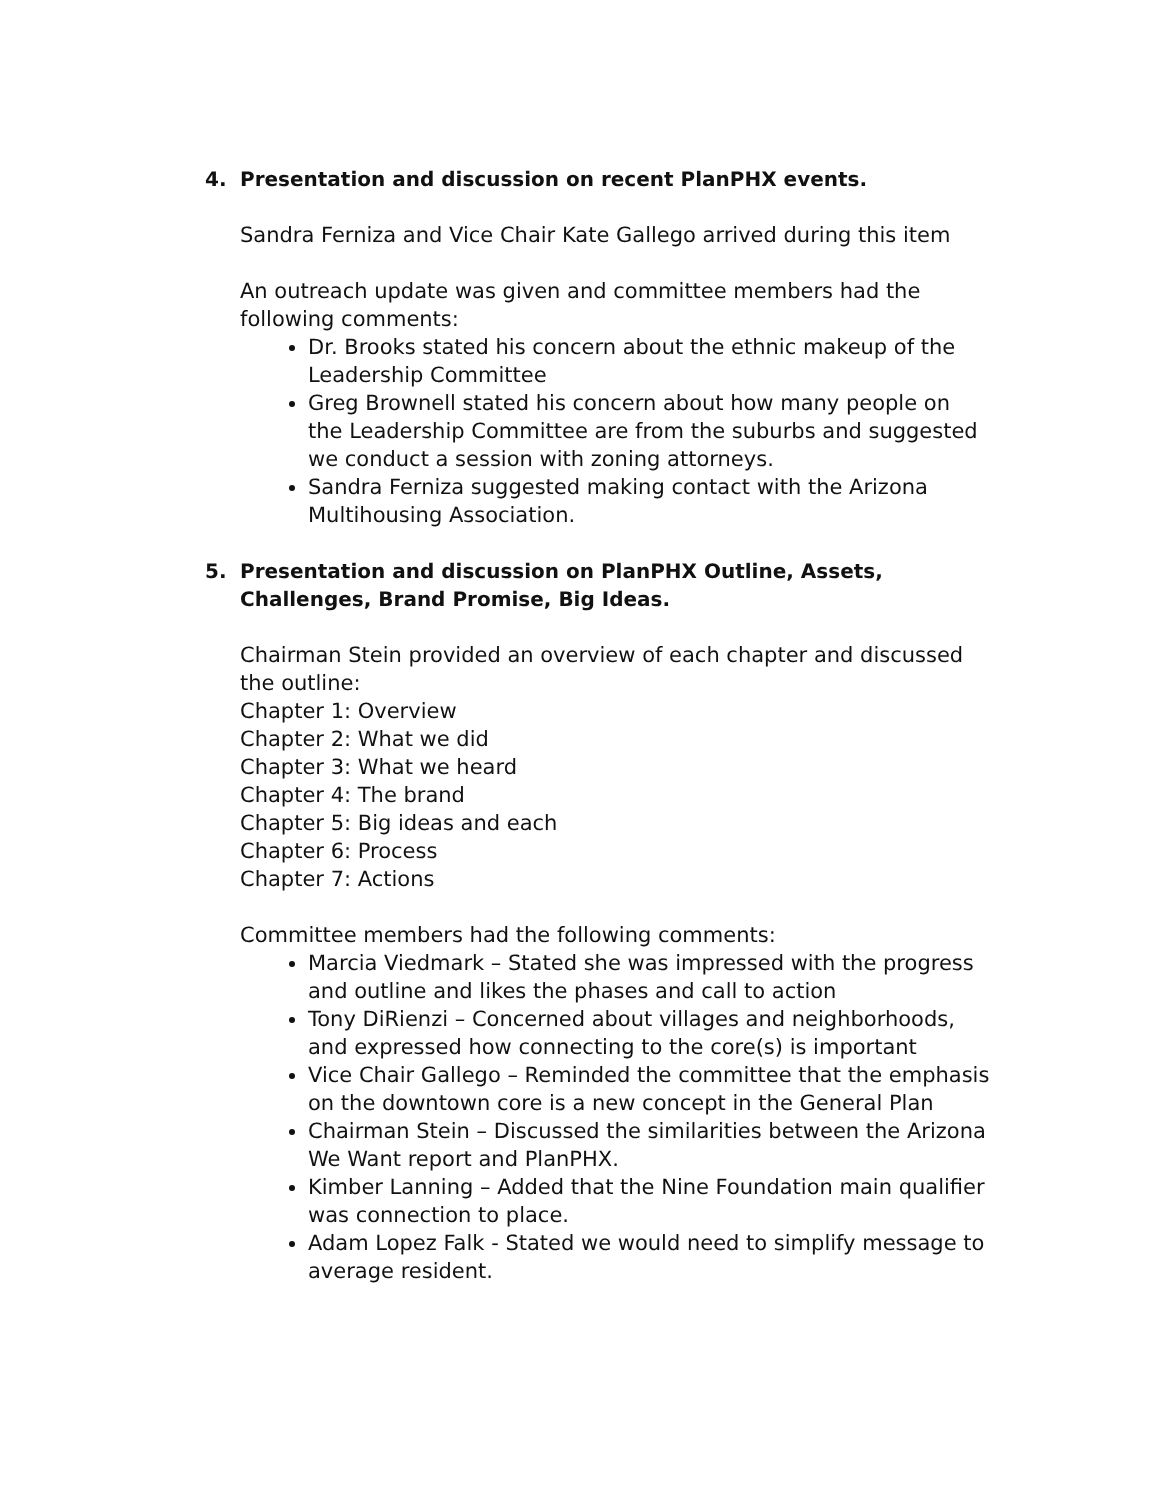4. Presentation and discussion on recent PlanPHX events.
Sandra Ferniza and Vice Chair Kate Gallego arrived during this item
An outreach update was given and committee members had the following comments:
Dr. Brooks stated his concern about the ethnic makeup of the Leadership Committee
Greg Brownell stated his concern about how many people on the Leadership Committee are from the suburbs and suggested we conduct a session with zoning attorneys.
Sandra Ferniza suggested making contact with the Arizona Multihousing Association.
5. Presentation and discussion on PlanPHX Outline, Assets, Challenges, Brand Promise, Big Ideas.
Chairman Stein provided an overview of each chapter and discussed the outline:
Chapter 1: Overview
Chapter 2: What we did
Chapter 3: What we heard
Chapter 4: The brand
Chapter 5: Big ideas and each
Chapter 6: Process
Chapter 7: Actions
Committee members had the following comments:
Marcia Viedmark – Stated she was impressed with the progress and outline and likes the phases and call to action
Tony DiRienzi – Concerned about villages and neighborhoods, and expressed how connecting to the core(s) is important
Vice Chair Gallego – Reminded the committee that the emphasis on the downtown core is a new concept in the General Plan
Chairman Stein – Discussed the similarities between the Arizona We Want report and PlanPHX.
Kimber Lanning – Added that the Nine Foundation main qualifier was connection to place.
Adam Lopez Falk - Stated we would need to simplify message to average resident.